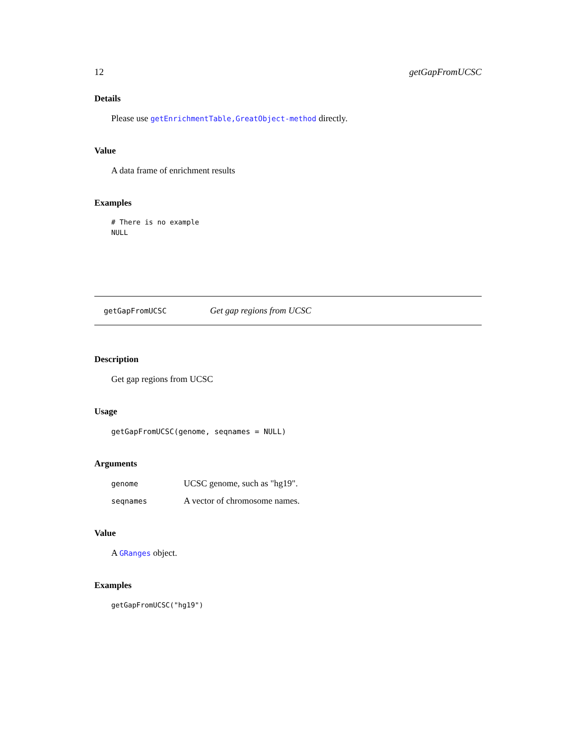12 getGapFromUCSC
Details
Please use getEnrichmentTable,GreatObject-method directly.
Value
A data frame of enrichment results
Examples
# There is no example
NULL
getGapFromUCSC Get gap regions from UCSC
Description
Get gap regions from UCSC
Usage
getGapFromUCSC(genome, seqnames = NULL)
Arguments
genome UCSC genome, such as "hg19".
seqnames A vector of chromosome names.
Value
A GRanges object.
Examples
getGapFromUCSC("hg19")